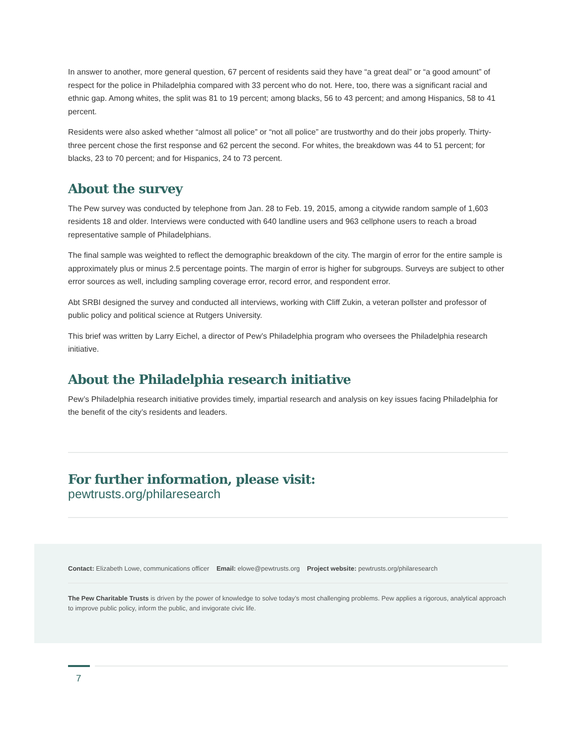In answer to another, more general question, 67 percent of residents said they have “a great deal” or “a good amount” of respect for the police in Philadelphia compared with 33 percent who do not. Here, too, there was a significant racial and ethnic gap. Among whites, the split was 81 to 19 percent; among blacks, 56 to 43 percent; and among Hispanics, 58 to 41 percent.
Residents were also asked whether “almost all police” or “not all police” are trustworthy and do their jobs properly. Thirty-three percent chose the first response and 62 percent the second. For whites, the breakdown was 44 to 51 percent; for blacks, 23 to 70 percent; and for Hispanics, 24 to 73 percent.
About the survey
The Pew survey was conducted by telephone from Jan. 28 to Feb. 19, 2015, among a citywide random sample of 1,603 residents 18 and older. Interviews were conducted with 640 landline users and 963 cellphone users to reach a broad representative sample of Philadelphians.
The final sample was weighted to reflect the demographic breakdown of the city. The margin of error for the entire sample is approximately plus or minus 2.5 percentage points. The margin of error is higher for subgroups. Surveys are subject to other error sources as well, including sampling coverage error, record error, and respondent error.
Abt SRBI designed the survey and conducted all interviews, working with Cliff Zukin, a veteran pollster and professor of public policy and political science at Rutgers University.
This brief was written by Larry Eichel, a director of Pew’s Philadelphia program who oversees the Philadelphia research initiative.
About the Philadelphia research initiative
Pew’s Philadelphia research initiative provides timely, impartial research and analysis on key issues facing Philadelphia for the benefit of the city’s residents and leaders.
For further information, please visit:
pewtrusts.org/philaresearch
Contact: Elizabeth Lowe, communications officer Email: elowe@pewtrusts.org Project website: pewtrusts.org/philaresearch
The Pew Charitable Trusts is driven by the power of knowledge to solve today’s most challenging problems. Pew applies a rigorous, analytical approach to improve public policy, inform the public, and invigorate civic life.
7